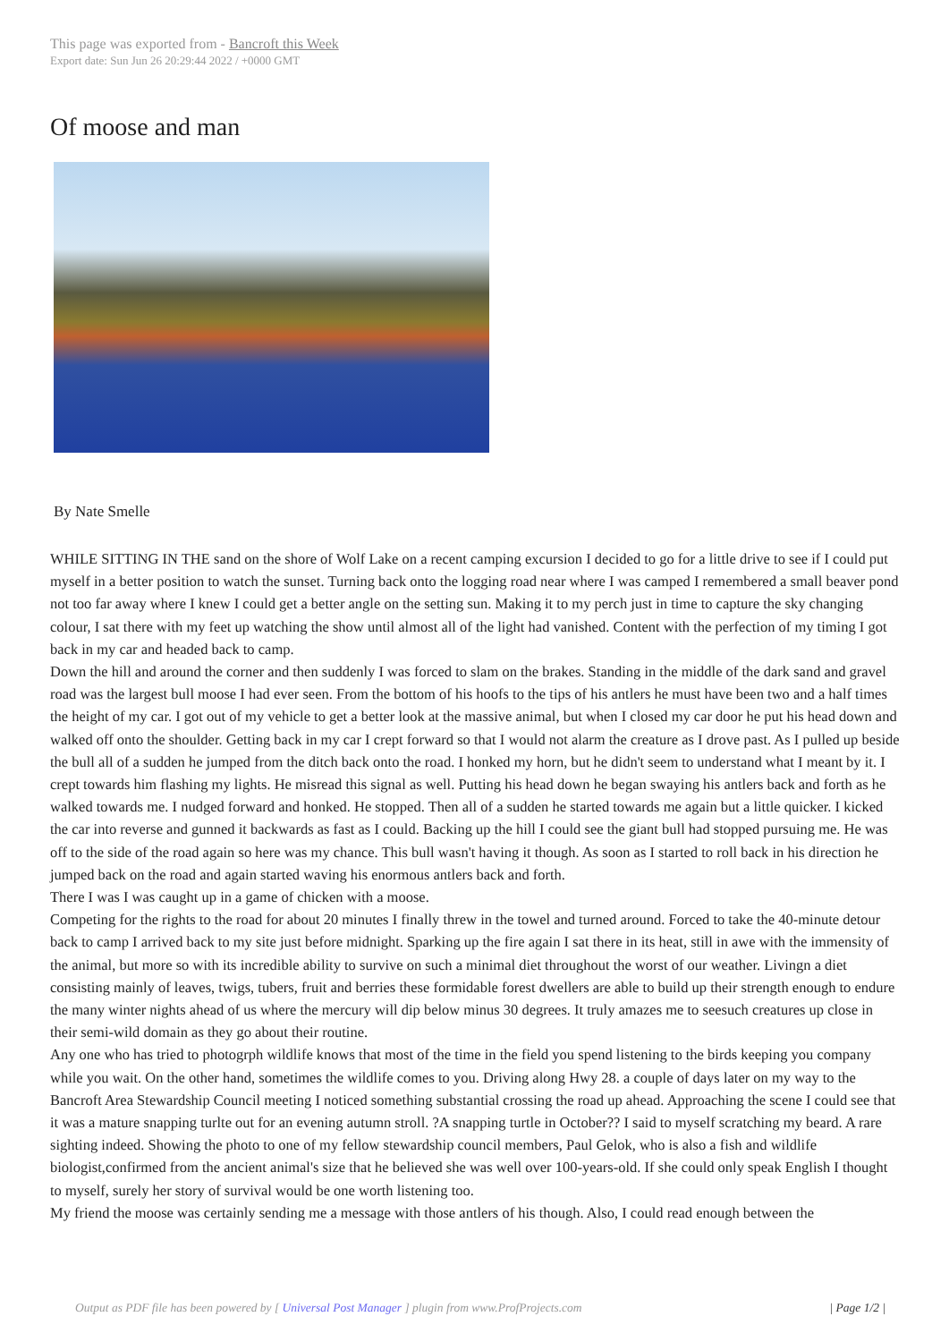This page was exported from - Bancroft this Week
Export date: Sun Jun 26 20:29:44 2022 / +0000 GMT
Of moose and man
By Nate Smelle
WHILE SITTING IN THE sand on the shore of Wolf Lake on a recent camping excursion I decided to go for a little drive to see if I could put myself in a better position to watch the sunset. Turning back onto the logging road near where I was camped I remembered a small beaver pond not too far away where I knew I could get a better angle on the setting sun. Making it to my perch just in time to capture the sky changing colour, I sat there with my feet up watching the show until almost all of the light had vanished. Content with the perfection of my timing I got back in my car and headed back to camp.
Down the hill and around the corner and then suddenly I was forced to slam on the brakes. Standing in the middle of the dark sand and gravel road was the largest bull moose I had ever seen. From the bottom of his hoofs to the tips of his antlers he must have been two and a half times the height of my car. I got out of my vehicle to get a better look at the massive animal, but when I closed my car door he put his head down and walked off onto the shoulder. Getting back in my car I crept forward so that I would not alarm the creature as I drove past. As I pulled up beside the bull all of a sudden he jumped from the ditch back onto the road. I honked my horn, but he didn't seem to understand what I meant by it. I crept towards him flashing my lights. He misread this signal as well. Putting his head down he began swaying his antlers back and forth as he walked towards me. I nudged forward and honked. He stopped. Then all of a sudden he started towards me again but a little quicker. I kicked the car into reverse and gunned it backwards as fast as I could. Backing up the hill I could see the giant bull had stopped pursuing me. He was off to the side of the road again so here was my chance. This bull wasn't having it though. As soon as I started to roll back in his direction he jumped back on the road and again started waving his enormous antlers back and forth.
There I was I was caught up in a game of chicken with a moose.
Competing for the rights to the road for about 20 minutes I finally threw in the towel and turned around. Forced to take the 40-minute detour back to camp I arrived back to my site just before midnight. Sparking up the fire again I sat there in its heat, still in awe with the immensity of the animal, but more so with its incredible ability to survive on such a minimal diet throughout the worst of our weather. Livingn a diet consisting mainly of leaves, twigs, tubers, fruit and berries these formidable forest dwellers are able to build up their strength enough to endure the many winter nights ahead of us where the mercury will dip below minus 30 degrees. It truly amazes me to seesuch creatures up close in their semi-wild domain as they go about their routine.
Any one who has tried to photogrph wildlife knows that most of the time in the field you spend listening to the birds keeping you company while you wait. On the other hand, sometimes the wildlife comes to you. Driving along Hwy 28. a couple of days later on my way to the Bancroft Area Stewardship Council meeting I noticed something substantial crossing the road up ahead. Approaching the scene I could see that it was a mature snapping turlte out for an evening autumn stroll. ?A snapping turtle in October?? I said to myself scratching my beard. A rare sighting indeed. Showing the photo to one of my fellow stewardship council members, Paul Gelok, who is also a fish and wildlife biologist,confirmed from the ancient animal's size that he believed she was well over 100-years-old. If she could only speak English I thought to myself, surely her story of survival would be one worth listening too.
My friend the moose was certainly sending me a message with those antlers of his though. Also, I could read enough between the
Output as PDF file has been powered by [ Universal Post Manager ] plugin from www.ProfProjects.com | Page 1/2 |